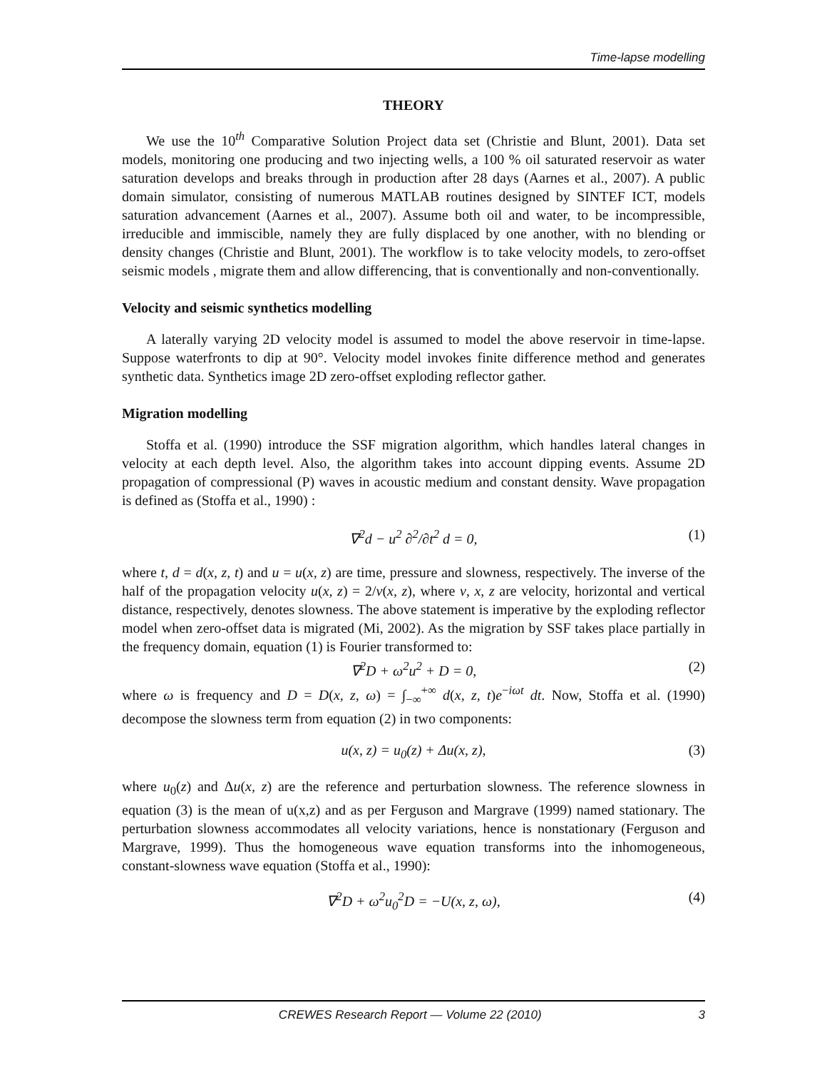Time-lapse modelling
THEORY
We use the 10<sup>th</sup> Comparative Solution Project data set (Christie and Blunt, 2001). Data set models, monitoring one producing and two injecting wells, a 100 % oil saturated reservoir as water saturation develops and breaks through in production after 28 days (Aarnes et al., 2007). A public domain simulator, consisting of numerous MATLAB routines designed by SINTEF ICT, models saturation advancement (Aarnes et al., 2007). Assume both oil and water, to be incompressible, irreducible and immiscible, namely they are fully displaced by one another, with no blending or density changes (Christie and Blunt, 2001). The workflow is to take velocity models, to zero-offset seismic models , migrate them and allow differencing, that is conventionally and non-conventionally.
Velocity and seismic synthetics modelling
A laterally varying 2D velocity model is assumed to model the above reservoir in time-lapse. Suppose waterfronts to dip at 90°. Velocity model invokes finite difference method and generates synthetic data. Synthetics image 2D zero-offset exploding reflector gather.
Migration modelling
Stoffa et al. (1990) introduce the SSF migration algorithm, which handles lateral changes in velocity at each depth level. Also, the algorithm takes into account dipping events. Assume 2D propagation of compressional (P) waves in acoustic medium and constant density. Wave propagation is defined as (Stoffa et al., 1990) :
∇<sup>2</sup>d − u<sup>2</sup> ∂<sup>2</sup>/∂t<sup>2</sup> d = 0, (1)
where t, d = d(x, z, t) and u = u(x, z) are time, pressure and slowness, respectively. The inverse of the half of the propagation velocity u(x, z) = 2/v(x, z), where v, x, z are velocity, horizontal and vertical distance, respectively, denotes slowness. The above statement is imperative by the exploding reflector model when zero-offset data is migrated (Mi, 2002). As the migration by SSF takes place partially in the frequency domain, equation (1) is Fourier transformed to:
∇<sup>2</sup>D + ω<sup>2</sup>u<sup>2</sup> + D = 0, (2)
where ω is frequency and D = D(x, z, ω) = ∫<sub>−∞</sub><sup>+∞</sup> d(x, z, t)e<sup>−iωt</sup> dt. Now, Stoffa et al. (1990) decompose the slowness term from equation (2) in two components:
u(x, z) = u<sub>0</sub>(z) + Δu(x, z), (3)
where u<sub>0</sub>(z) and Δu(x, z) are the reference and perturbation slowness. The reference slowness in equation (3) is the mean of u(x,z) and as per Ferguson and Margrave (1999) named stationary. The perturbation slowness accommodates all velocity variations, hence is nonstationary (Ferguson and Margrave, 1999). Thus the homogeneous wave equation transforms into the inhomogeneous, constant-slowness wave equation (Stoffa et al., 1990):
∇<sup>2</sup>D + ω<sup>2</sup>u<sub>0</sub><sup>2</sup>D = −U(x, z, ω), (4)
CREWES Research Report — Volume 22 (2010) 3